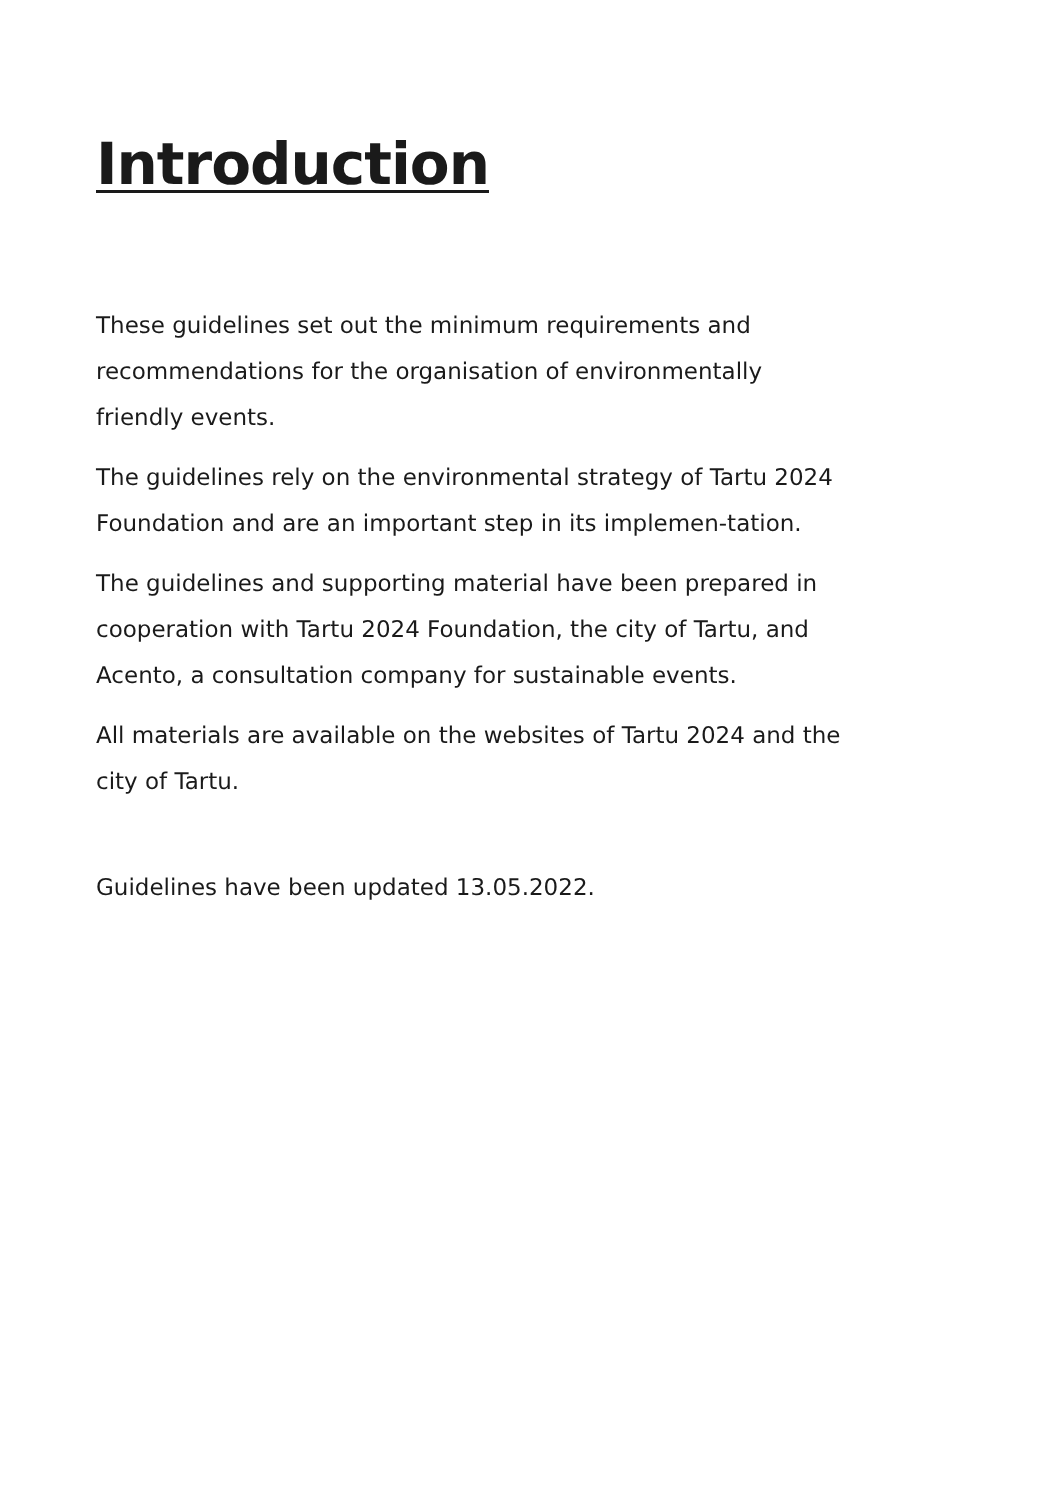Introduction
These guidelines set out the minimum requirements and recommendations for the organisation of environmentally friendly events.
The guidelines rely on the environmental strategy of Tartu 2024 Foundation and are an important step in its implemen-tation.
The guidelines and supporting material have been prepared in cooperation with Tartu 2024 Foundation, the city of Tartu, and Acento, a consultation company for sustainable events.
All materials are available on the websites of Tartu 2024 and the city of Tartu.
Guidelines have been updated 13.05.2022.